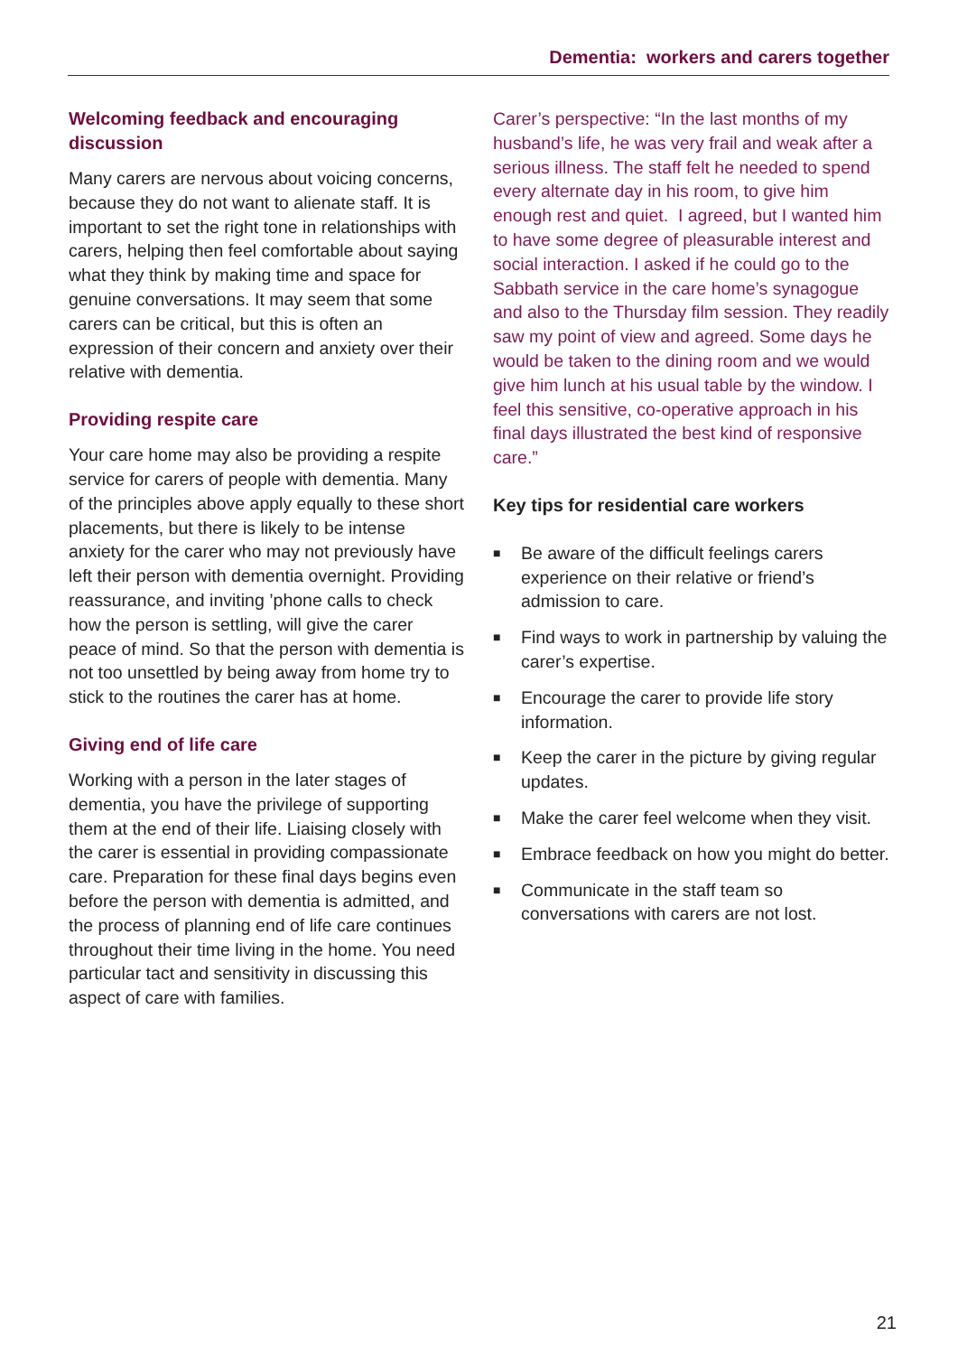Dementia: workers and carers together
Welcoming feedback and encouraging discussion
Many carers are nervous about voicing concerns, because they do not want to alienate staff. It is important to set the right tone in relationships with carers, helping then feel comfortable about saying what they think by making time and space for genuine conversations. It may seem that some carers can be critical, but this is often an expression of their concern and anxiety over their relative with dementia.
Providing respite care
Your care home may also be providing a respite service for carers of people with dementia. Many of the principles above apply equally to these short placements, but there is likely to be intense anxiety for the carer who may not previously have left their person with dementia overnight. Providing reassurance, and inviting ’phone calls to check how the person is settling, will give the carer peace of mind. So that the person with dementia is not too unsettled by being away from home try to stick to the routines the carer has at home.
Giving end of life care
Working with a person in the later stages of dementia, you have the privilege of supporting them at the end of their life. Liaising closely with the carer is essential in providing compassionate care. Preparation for these final days begins even before the person with dementia is admitted, and the process of planning end of life care continues throughout their time living in the home. You need particular tact and sensitivity in discussing this aspect of care with families.
Carer’s perspective: “In the last months of my husband’s life, he was very frail and weak after a serious illness. The staff felt he needed to spend every alternate day in his room, to give him enough rest and quiet. I agreed, but I wanted him to have some degree of pleasurable interest and social interaction. I asked if he could go to the Sabbath service in the care home’s synagogue and also to the Thursday film session. They readily saw my point of view and agreed. Some days he would be taken to the dining room and we would give him lunch at his usual table by the window. I feel this sensitive, co-operative approach in his final days illustrated the best kind of responsive care.”
Key tips for residential care workers
■ Be aware of the difficult feelings carers experience on their relative or friend’s admission to care.
■ Find ways to work in partnership by valuing the carer’s expertise.
■ Encourage the carer to provide life story information.
■ Keep the carer in the picture by giving regular updates.
■ Make the carer feel welcome when they visit.
■ Embrace feedback on how you might do better.
■ Communicate in the staff team so conversations with carers are not lost.
21